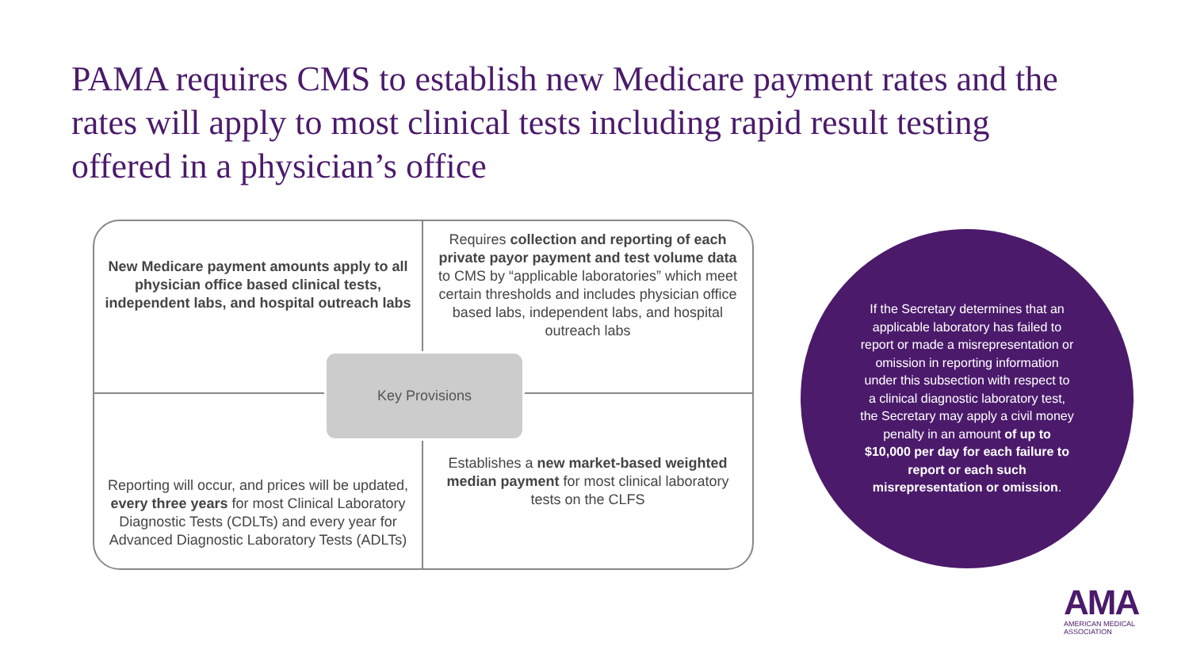PAMA requires CMS to establish new Medicare payment rates and the rates will apply to most clinical tests including rapid result testing offered in a physician’s office
New Medicare payment amounts apply to all physician office based clinical tests, independent labs, and hospital outreach labs
Requires collection and reporting of each private payor payment and test volume data to CMS by “applicable laboratories” which meet certain thresholds and includes physician office based labs, independent labs, and hospital outreach labs
Reporting will occur, and prices will be updated, every three years for most Clinical Laboratory Diagnostic Tests (CDLTs) and every year for Advanced Diagnostic Laboratory Tests (ADLTs)
Establishes a new market-based weighted median payment for most clinical laboratory tests on the CLFS
Key Provisions
If the Secretary determines that an applicable laboratory has failed to report or made a misrepresentation or omission in reporting information under this subsection with respect to a clinical diagnostic laboratory test, the Secretary may apply a civil money penalty in an amount of up to $10,000 per day for each failure to report or each such misrepresentation or omission.
AMA
AMERICAN MEDICAL
ASSOCIATION